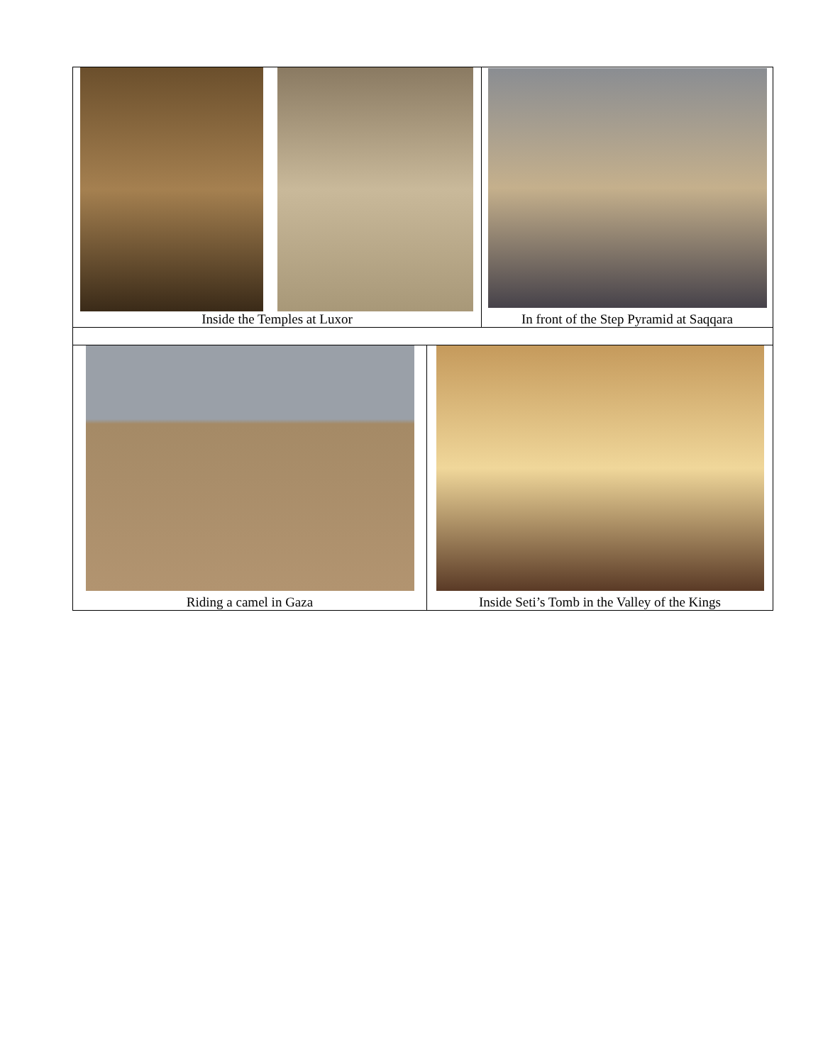Inside the Temples at Luxor In front of the Step Pyramid at Saqqara
Riding a camel in Gaza Inside Seti’s Tomb in the Valley of the Kings